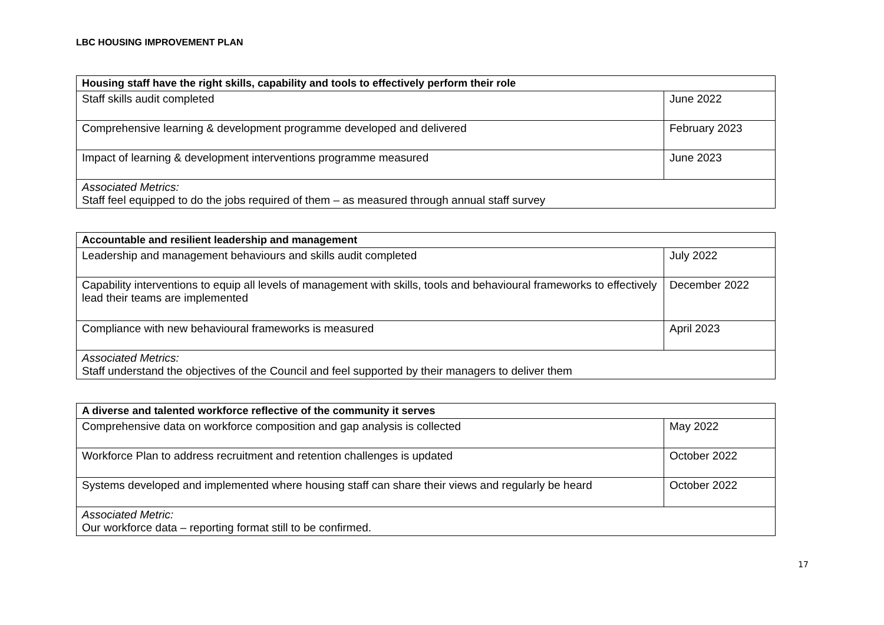LBC HOUSING IMPROVEMENT PLAN
| Housing staff have the right skills, capability and tools to effectively perform their role | |
| --- | --- |
| Staff skills audit completed | June 2022 |
| Comprehensive learning & development programme developed and delivered | February 2023 |
| Impact of learning & development interventions programme measured | June 2023 |
| Associated Metrics: Staff feel equipped to do the jobs required of them – as measured through annual staff survey | |
| Accountable and resilient leadership and management | |
| --- | --- |
| Leadership and management behaviours and skills audit completed | July 2022 |
| Capability interventions to equip all levels of management with skills, tools and behavioural frameworks to effectively lead their teams are implemented | December 2022 |
| Compliance with new behavioural frameworks is measured | April 2023 |
| Associated Metrics: Staff understand the objectives of the Council and feel supported by their managers to deliver them | |
| A diverse and talented workforce reflective of the community it serves | |
| --- | --- |
| Comprehensive data on workforce composition and gap analysis is collected | May 2022 |
| Workforce Plan to address recruitment and retention challenges is updated | October 2022 |
| Systems developed and implemented where housing staff can share their views and regularly be heard | October 2022 |
| Associated Metric: Our workforce data – reporting format still to be confirmed. | |
17